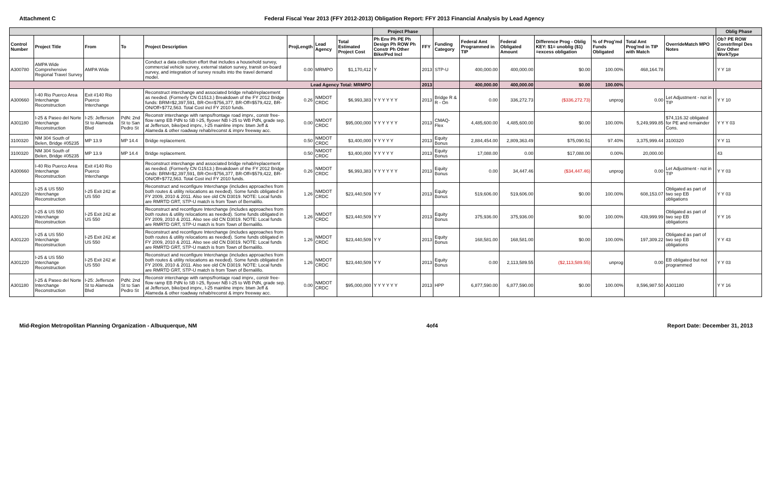Attachment C Federal Fiscal Year 2013 (FFY 2012-2013) Obligation Report: FFY 2013 Financial Analysis by Lead Agency
| | | | | | | | | Project Phase | | | | | | | | | | Oblig Phase |
| Control Number | Project Title | From | To | Project Description | ProjLength | Lead Agency | Total Estimated Project Cost | Ph Env Ph PE Ph Design Ph ROW Ph Constr Ph Other Bike/Ped Incl | FFY | Funding Category | Federal Amt Programmed in TIP | Federal Obligated Amount | Difference Prog - Oblig KEY: $1= unoblig ($1) =excess obligation | % of Prog'md Funds Obligated | Total Amt Prog'md in TIP with Match | OverrideMatch MPO Notes | | Ob? PE ROW Constr/Impl Des Env Other WorkType |
| A300780 | AMPA Wide Comprehensive Regional Travel Survey | AMPA Wide | | Conduct a data collection effort that includes a household survey, commercial vehicle survey, external station survey, transit on-board survey, and integration of survey results into the travel demand model. | 0.00 | MRMPO | $1,170,412 | Y | 2013 | STP-U | 400,000.00 | 400,000.00 | $0.00 | 100.00% | 468,164.78 | | | Y Y 18 |
| Lead Agency Total: MRMPO | | | | | | | | | 2013 | | 400,000.00 | 400,000.00 | $0.00 | 100.00% | | | | |
| A300660 | I-40 Rio Puerco Area Interchange Reconstruction | Exit #140 Rio Puerco Interchange | | Reconstruct interchange and associated bridge rehab/replacement as needed. (Formerly CN G1513.) Breakdown of the FY 2012 Bridge funds: BRM=$2,397,591, BR-On=$756,377, BR-Off=$579,422, BR-ON/Off+$772,563. Total Cost incl FY 2010 funds. | 0.26 | NMDOT CRDC | $6,993,383 | Y Y Y Y Y Y | 2013 | Bridge R & R - On | 0.00 | 336,272.73 | ($336,272.73) | unprog | 0.00 | Let Adjustment - not in TIP | | Y Y 10 |
| A301180 | I-25 & Paseo del Norte Interchange Reconstruction | I-25: Jefferson St to Alameda Blvd | PdN: 2nd St to San Pedro St | Reconstr interchange with ramps/frontage road imprv., constr free-flow ramp EB PdN to SB I-25, flyover NB I-25 to WB PdN, grade sep. at Jefferson, bike/ped imprv., I-25 mainline imprv. btwn Jeff & Alameda & other roadway rehab/reconst & imprv freeway acc. | 0.00 | NMDOT CRDC | $95,000,000 | Y Y Y Y Y Y | 2013 | CMAQ-Flex | 4,485,600.00 | 4,485,600.00 | $0.00 | 100.00% | 5,249,999.85 | $74,116.32 obligated for PE and remainder Cons. | | Y Y Y 03 |
| 3100320 | NM 304 South of Belen, Bridge #05235 | MP 13.9 | MP 14.4 | Bridge replacement. | 0.50 | NMDOT CRDC | $3,400,000 | Y Y Y Y Y | 2013 | Equity Bonus | 2,884,454.00 | 2,809,363.49 | $75,090.51 | 97.40% | 3,375,999.44 | 3100320 | | Y Y 11 |
| 3100320 | NM 304 South of Belen, Bridge #05235 | MP 13.9 | MP 14.4 | Bridge replacement. | 0.50 | NMDOT CRDC | $3,400,000 | Y Y Y Y Y | 2013 | Equity Bonus | 17,088.00 | 0.00 | $17,088.00 | 0.00% | 20,000.00 | | | 43 |
| A300660 | I-40 Rio Puerco Area Interchange Reconstruction | Exit #140 Rio Puerco Interchange | | Reconstruct interchange and associated bridge rehab/replacement as needed. (Formerly CN G1513.) Breakdown of the FY 2012 Bridge funds: BRM=$2,397,591, BR-On=$756,377, BR-Off=$579,422, BR-ON/Off+$772,563. Total Cost incl FY 2010 funds. | 0.26 | NMDOT CRDC | $6,993,383 | Y Y Y Y Y Y | 2013 | Equity Bonus | 0.00 | 34,447.46 | ($34,447.46) | unprog | 0.00 | Let Adjustment - not in TIP | | Y Y 03 |
| A301220 | I-25 & US 550 Interchange Reconstruction | I-25 Exit 242 at US 550 | | Reconstruct and reconfigure Interchange (includes approaches from both routes & utility relocations as needed). Some funds obligated in FY 2009, 2010 & 2011. Also see old CN D3019. NOTE: Local funds are RMRTD GRT, STP-U match is from Town of Bernalillo. | 1.26 | NMDOT CRDC | $23,440,509 | Y Y | 2013 | Equity Bonus | 519,606.00 | 519,606.00 | $0.00 | 100.00% | 608,153.07 | Obligated as part of two sep EB obligations | | Y Y 03 |
| A301220 | I-25 & US 550 Interchange Reconstruction | I-25 Exit 242 at US 550 | | Reconstruct and reconfigure Interchange (includes approaches from both routes & utility relocations as needed). Some funds obligated in FY 2009, 2010 & 2011. Also see old CN D3019. NOTE: Local funds are RMRTD GRT, STP-U match is from Town of Bernalillo. | 1.26 | NMDOT CRDC | $23,440,509 | Y Y | 2013 | Equity Bonus | 375,936.00 | 375,936.00 | $0.00 | 100.00% | 439,999.99 | Obligated as part of two sep EB obligations | | Y Y 16 |
| A301220 | I-25 & US 550 Interchange Reconstruction | I-25 Exit 242 at US 550 | | Reconstruct and reconfigure Interchange (includes approaches from both routes & utility relocations as needed). Some funds obligated in FY 2009, 2010 & 2011. Also see old CN D3019. NOTE: Local funds are RMRTD GRT, STP-U match is from Town of Bernalillo. | 1.26 | NMDOT CRDC | $23,440,509 | Y Y | 2013 | Equity Bonus | 168,581.00 | 168,581.00 | $0.00 | 100.00% | 197,309.22 | Obligated as part of two sep EB obligations | | Y Y 43 |
| A301220 | I-25 & US 550 Interchange Reconstruction | I-25 Exit 242 at US 550 | | Reconstruct and reconfigure Interchange (includes approaches from both routes & utility relocations as needed). Some funds obligated in FY 2009, 2010 & 2011. Also see old CN D3019. NOTE: Local funds are RMRTD GRT, STP-U match is from Town of Bernalillo. | 1.26 | NMDOT CRDC | $23,440,509 | Y Y | 2013 | Equity Bonus | 0.00 | 2,113,589.55 | ($2,113,589.55) | unprog | 0.00 | EB obligated but not programmed | | Y Y 03 |
| A301180 | I-25 & Paseo del Norte Interchange Reconstruction | I-25: Jefferson St to Alameda Blvd | PdN: 2nd St to San Pedro St | Reconstr interchange with ramps/frontage road imprv., constr free-flow ramp EB PdN to SB I-25, flyover NB I-25 to WB PdN, grade sep. at Jefferson, bike/ped imprv., I-25 mainline imprv. btwn Jeff & Alameda & other roadway rehab/reconst & imprv freeway acc. | 0.00 | NMDOT CRDC | $95,000,000 | Y Y Y Y Y Y | 2013 | HPP | 6,877,590.00 | 6,877,590.00 | $0.00 | 100.00% | 8,596,987.50 | A301180 | | Y Y 16 |
Mid-Region Metropolitan Planning Organization - Albuquerque, NM 4of4 Report Date: December 31, 2013